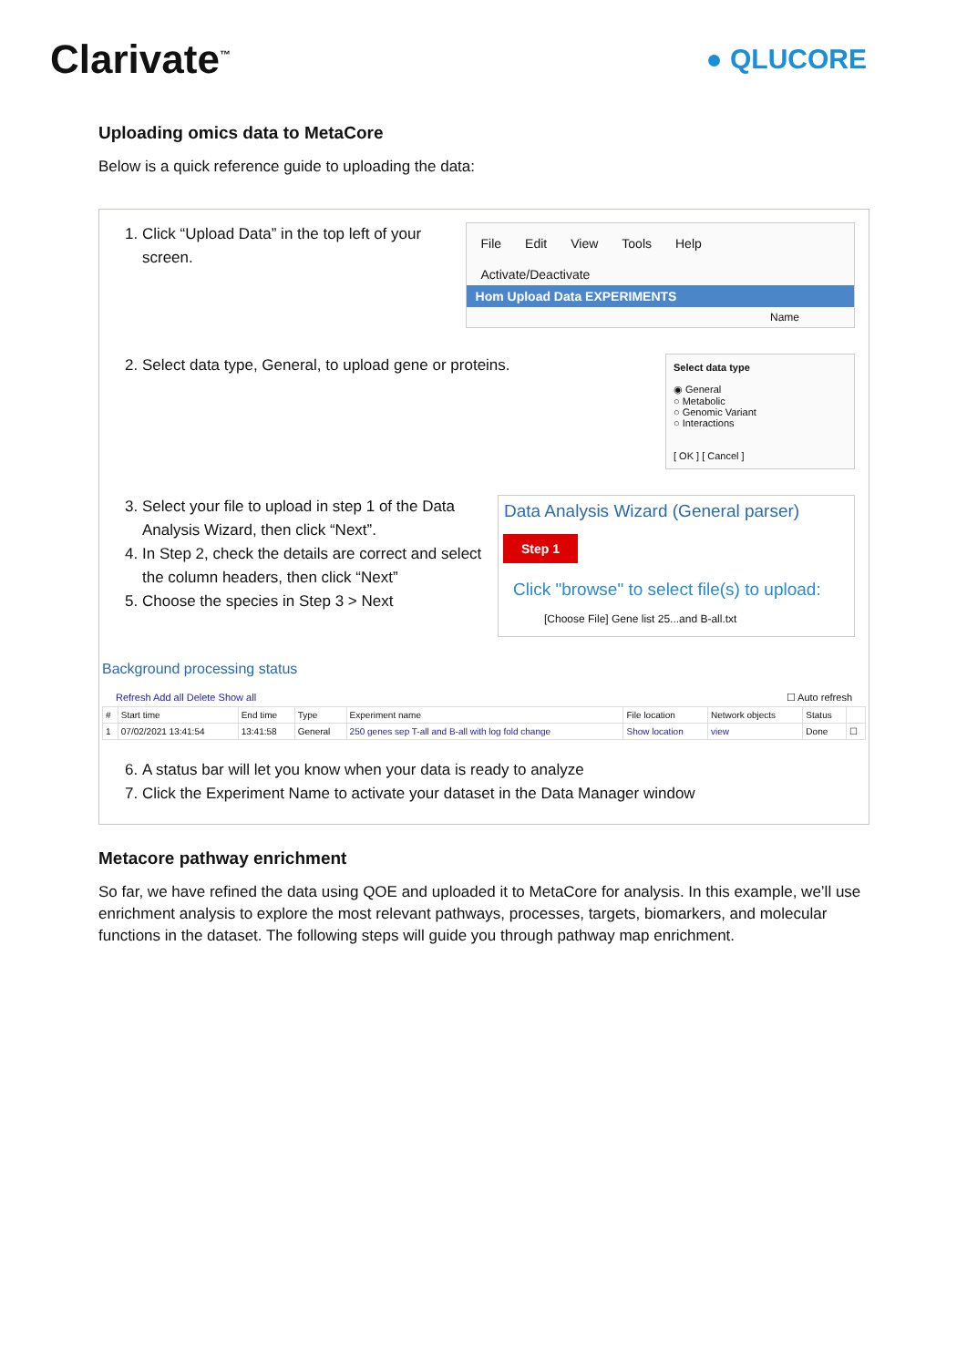Clarivate<sup>™</sup>
● QLUCORE
Uploading omics data to MetaCore
Below is a quick reference guide to uploading the data:
1. Click “Upload Data” in the top left of your screen.
File Edit View Tools Help
Activate/Deactivate
Hom Upload Data EXPERIMENTS
Name
2. Select data type, General, to upload gene or proteins.
Select data type
◉ General
○ Metabolic
○ Genomic Variant
○ Interactions
[ OK ] [ Cancel ]
3. Select your file to upload in step 1 of the Data Analysis Wizard, then click “Next”.
4. In Step 2, check the details are correct and select the column headers, then click “Next”
5. Choose the species in Step 3 > Next
Data Analysis Wizard (General parser)
Step 1
Click "browse" to select file(s) to upload:
[Choose File] Gene list 25...and B-all.txt
Background processing status
Refresh Add all Delete Show all ☐ Auto refresh
| # | Start time | End time | Type | Experiment name | File location | Network objects | Status | |
| --- | --- | --- | --- | --- | --- | --- | --- | --- |
| 1 | 07/02/2021 13:41:54 | 13:41:58 | General | 250 genes sep T-all and B-all with log fold change | Show location | view | Done | ☐ |
6. A status bar will let you know when your data is ready to analyze
7. Click the Experiment Name to activate your dataset in the Data Manager window
Metacore pathway enrichment
So far, we have refined the data using QOE and uploaded it to MetaCore for analysis. In this example, we’ll use enrichment analysis to explore the most relevant pathways, processes, targets, biomarkers, and molecular functions in the dataset. The following steps will guide you through pathway map enrichment.